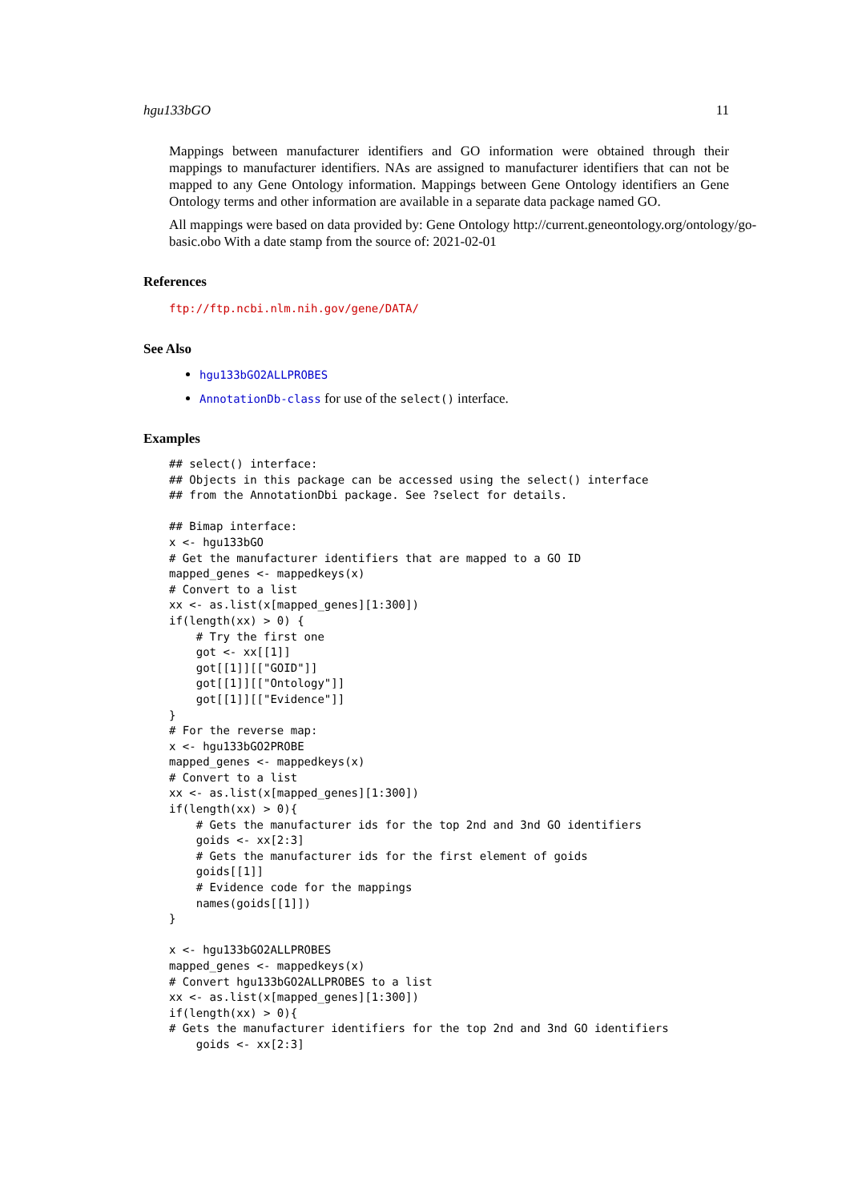hgu133bGO 11
Mappings between manufacturer identifiers and GO information were obtained through their mappings to manufacturer identifiers. NAs are assigned to manufacturer identifiers that can not be mapped to any Gene Ontology information. Mappings between Gene Ontology identifiers an Gene Ontology terms and other information are available in a separate data package named GO.
All mappings were based on data provided by: Gene Ontology http://current.geneontology.org/ontology/go-basic.obo With a date stamp from the source of: 2021-02-01
References
ftp://ftp.ncbi.nlm.nih.gov/gene/DATA/
See Also
hgu133bGO2ALLPROBES
AnnotationDb-class for use of the select() interface.
Examples
## select() interface:
## Objects in this package can be accessed using the select() interface
## from the AnnotationDbi package. See ?select for details.

## Bimap interface:
x <- hgu133bGO
# Get the manufacturer identifiers that are mapped to a GO ID
mapped_genes <- mappedkeys(x)
# Convert to a list
xx <- as.list(x[mapped_genes][1:300])
if(length(xx) > 0) {
    # Try the first one
    got <- xx[[1]]
    got[[1]][["GOID"]]
    got[[1]][["Ontology"]]
    got[[1]][["Evidence"]]
}
# For the reverse map:
x <- hgu133bGO2PROBE
mapped_genes <- mappedkeys(x)
# Convert to a list
xx <- as.list(x[mapped_genes][1:300])
if(length(xx) > 0){
    # Gets the manufacturer ids for the top 2nd and 3nd GO identifiers
    goids <- xx[2:3]
    # Gets the manufacturer ids for the first element of goids
    goids[[1]]
    # Evidence code for the mappings
    names(goids[[1]])
}

x <- hgu133bGO2ALLPROBES
mapped_genes <- mappedkeys(x)
# Convert hgu133bGO2ALLPROBES to a list
xx <- as.list(x[mapped_genes][1:300])
if(length(xx) > 0){
# Gets the manufacturer identifiers for the top 2nd and 3nd GO identifiers
    goids <- xx[2:3]